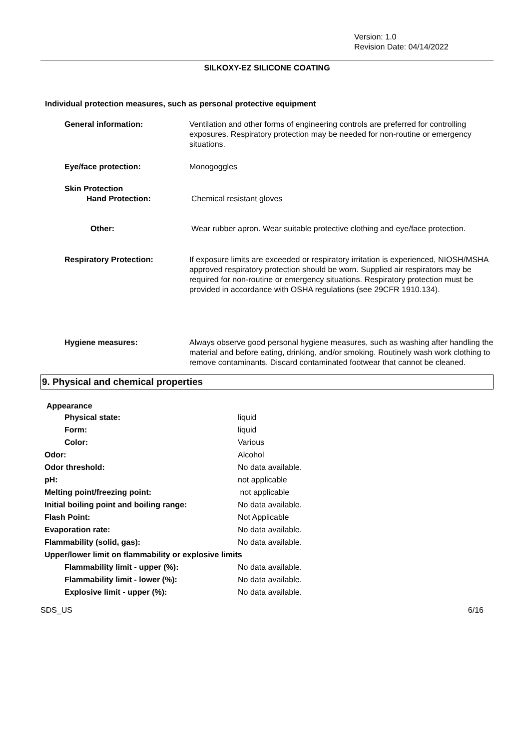Version: 1.0
Revision Date: 04/14/2022
SILKOXY-EZ SILICONE COATING
Individual protection measures, such as personal protective equipment
| General information: | Ventilation and other forms of engineering controls are preferred for controlling exposures. Respiratory protection may be needed for non-routine or emergency situations. |
| Eye/face protection: | Monogoggles |
| Skin Protection Hand Protection: | Chemical resistant gloves |
| Other: | Wear rubber apron. Wear suitable protective clothing and eye/face protection. |
| Respiratory Protection: | If exposure limits are exceeded or respiratory irritation is experienced, NIOSH/MSHA approved respiratory protection should be worn. Supplied air respirators may be required for non-routine or emergency situations. Respiratory protection must be provided in accordance with OSHA regulations (see 29CFR 1910.134). |
| Hygiene measures: | Always observe good personal hygiene measures, such as washing after handling the material and before eating, drinking, and/or smoking. Routinely wash work clothing to remove contaminants. Discard contaminated footwear that cannot be cleaned. |
9. Physical and chemical properties
Appearance
| Physical state: | liquid |
| Form: | liquid |
| Color: | Various |
| Odor: | Alcohol |
| Odor threshold: | No data available. |
| pH: | not applicable |
| Melting point/freezing point: | not applicable |
| Initial boiling point and boiling range: | No data available. |
| Flash Point: | Not Applicable |
| Evaporation rate: | No data available. |
| Flammability (solid, gas): | No data available. |
| Upper/lower limit on flammability or explosive limits | |
| Flammability limit - upper (%): | No data available. |
| Flammability limit - lower (%): | No data available. |
| Explosive limit - upper (%): | No data available. |
SDS_US 6/16